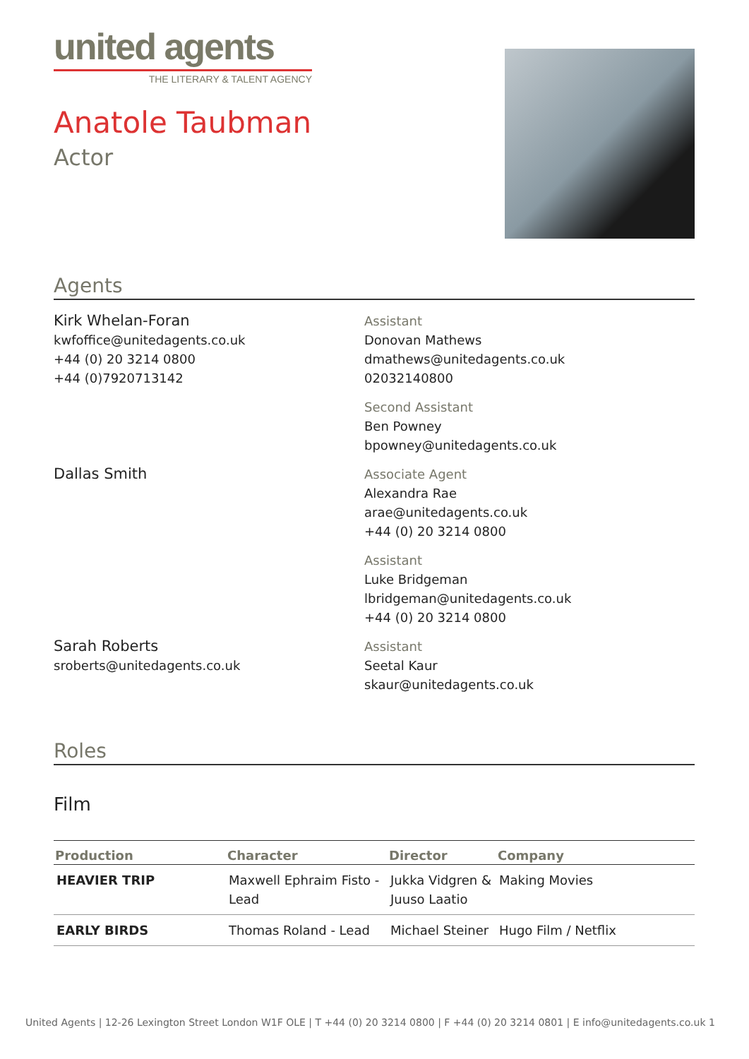united agents
THE LITERARY & TALENT AGENCY
Anatole Taubman
Actor
Agents
Kirk Whelan-Foran
kwfoffice@unitedagents.co.uk
+44 (0) 20 3214 0800
+44 (0)7920713142
Assistant
Donovan Mathews
dmathews@unitedagents.co.uk
02032140800
Second Assistant
Ben Powney
bpowney@unitedagents.co.uk
Dallas Smith
Associate Agent
Alexandra Rae
arae@unitedagents.co.uk
+44 (0) 20 3214 0800
Assistant
Luke Bridgeman
lbridgeman@unitedagents.co.uk
+44 (0) 20 3214 0800
Sarah Roberts
sroberts@unitedagents.co.uk
Assistant
Seetal Kaur
skaur@unitedagents.co.uk
Roles
Film
| Production | Character | Director | Company |
| --- | --- | --- | --- |
| HEAVIER TRIP | Maxwell Ephraim Fisto - Lead | Jukka Vidgren & Juuso Laatio | Making Movies |
| EARLY BIRDS | Thomas Roland - Lead | Michael Steiner | Hugo Film / Netflix |
United Agents | 12-26 Lexington Street London W1F OLE | T +44 (0) 20 3214 0800 | F +44 (0) 20 3214 0801 | E info@unitedagents.co.uk 1